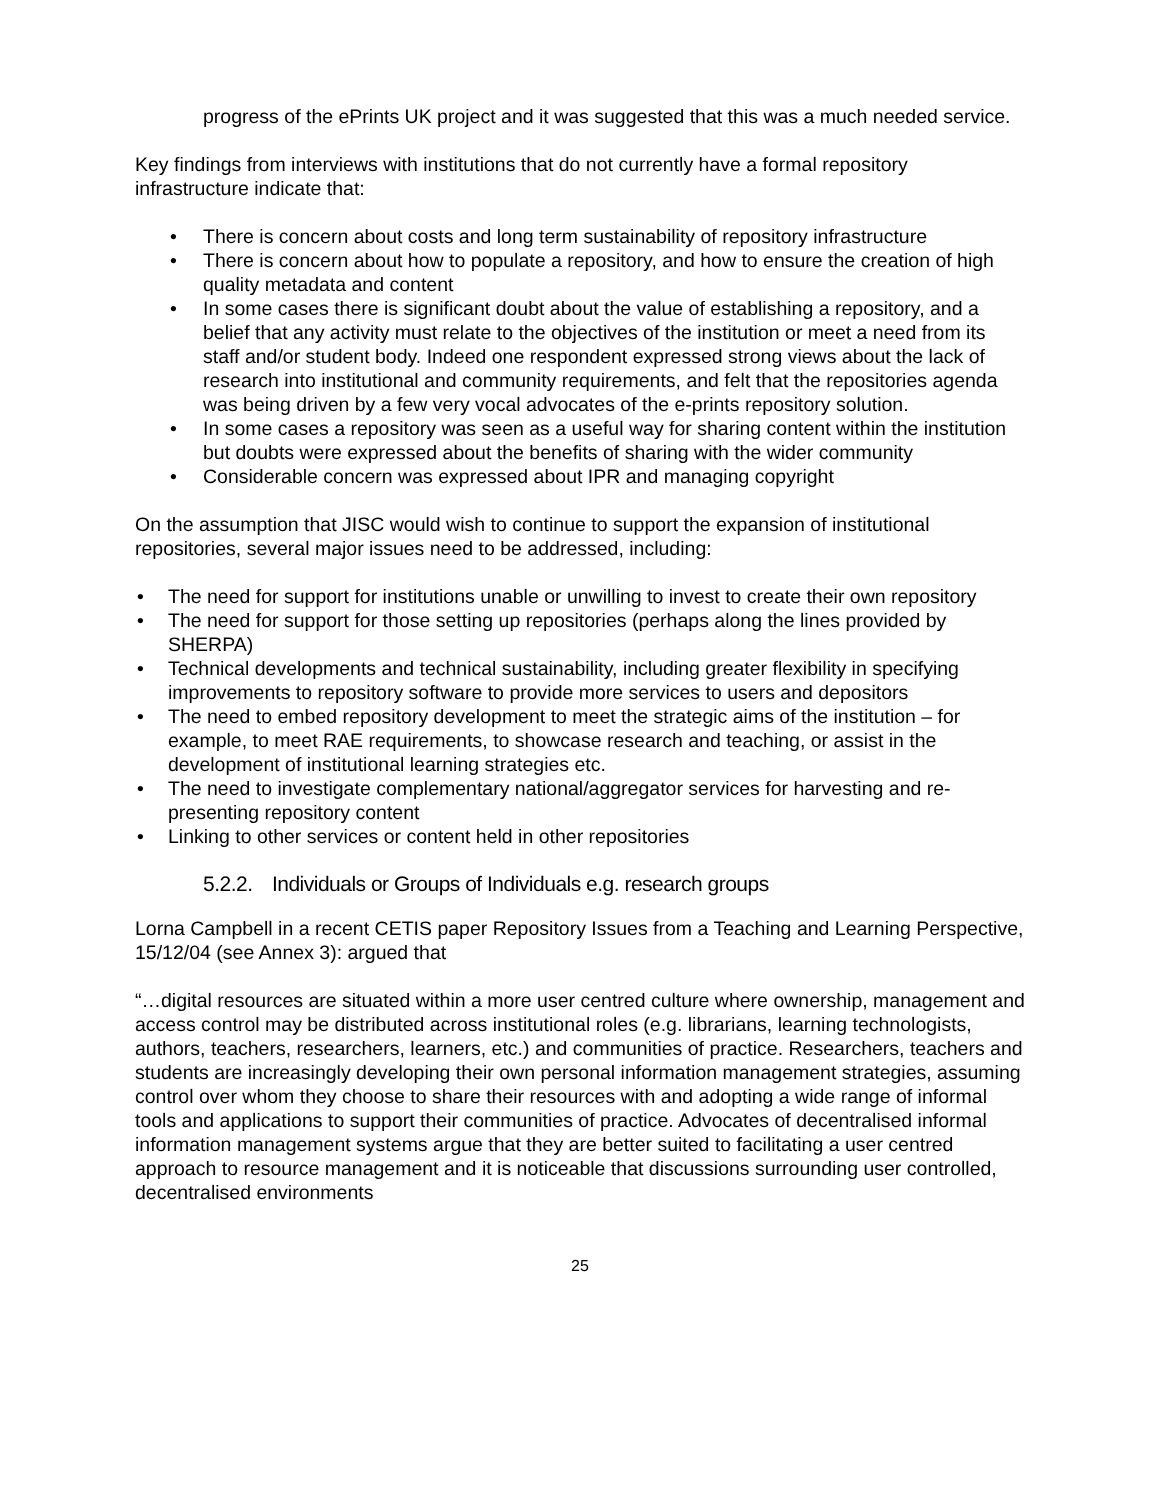progress of the ePrints UK project and it was suggested that this was a much needed service.
Key findings from interviews with institutions that do not currently have a formal repository infrastructure indicate that:
• There is concern about costs and long term sustainability of repository infrastructure
• There is concern about how to populate a repository, and how to ensure the creation of high quality metadata and content
• In some cases there is significant doubt about the value of establishing a repository, and a belief that any activity must relate to the objectives of the institution or meet a need from its staff and/or student body. Indeed one respondent expressed strong views about the lack of research into institutional and community requirements, and felt that the repositories agenda was being driven by a few very vocal advocates of the e-prints repository solution.
• In some cases a repository was seen as a useful way for sharing content within the institution but doubts were expressed about the benefits of sharing with the wider community
• Considerable concern was expressed about IPR and managing copyright
On the assumption that JISC would wish to continue to support the expansion of institutional repositories, several major issues need to be addressed, including:
• The need for support for institutions unable or unwilling to invest to create their own repository
• The need for support for those setting up repositories (perhaps along the lines provided by SHERPA)
• Technical developments and technical sustainability, including greater flexibility in specifying improvements to repository software to provide more services to users and depositors
• The need to embed repository development to meet the strategic aims of the institution – for example, to meet RAE requirements, to showcase research and teaching, or assist in the development of institutional learning strategies etc.
• The need to investigate complementary national/aggregator services for harvesting and re-presenting repository content
• Linking to other services or content held in other repositories
5.2.2. Individuals or Groups of Individuals e.g. research groups
Lorna Campbell in a recent CETIS paper Repository Issues from a Teaching and Learning Perspective, 15/12/04 (see Annex 3): argued that
“…digital resources are situated within a more user centred culture where ownership, management and access control may be distributed across institutional roles (e.g. librarians, learning technologists, authors, teachers, researchers, learners, etc.) and communities of practice. Researchers, teachers and students are increasingly developing their own personal information management strategies, assuming control over whom they choose to share their resources with and adopting a wide range of informal tools and applications to support their communities of practice. Advocates of decentralised informal information management systems argue that they are better suited to facilitating a user centred approach to resource management and it is noticeable that discussions surrounding user controlled, decentralised environments
25